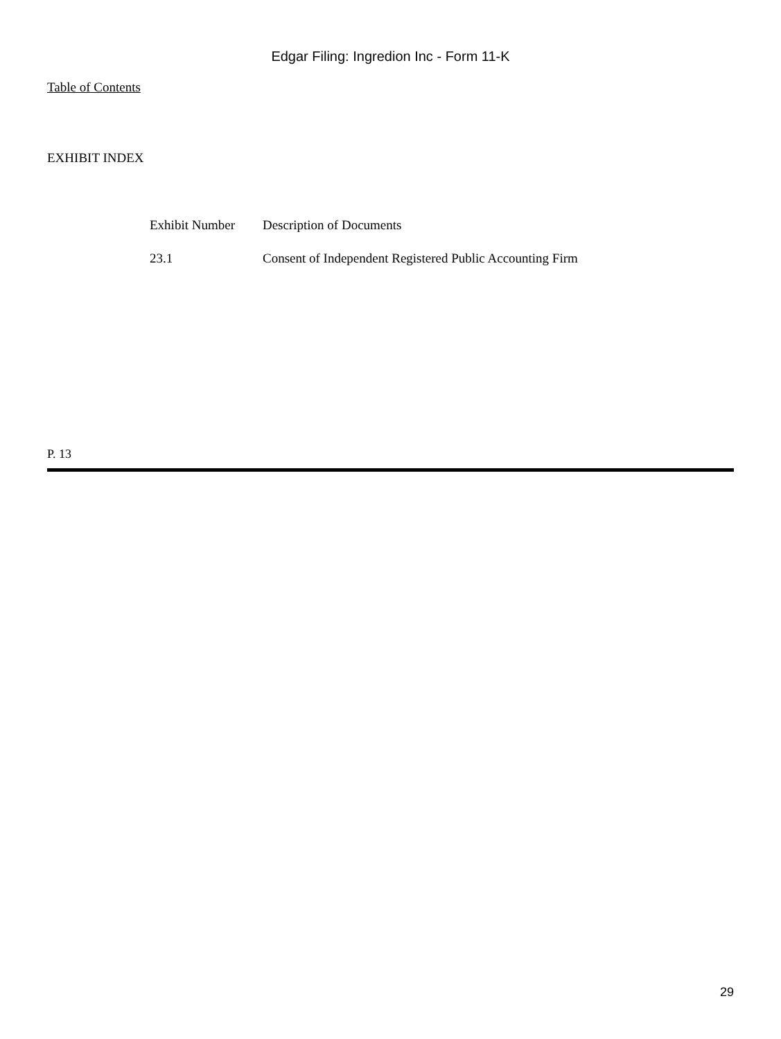Edgar Filing: Ingredion Inc - Form 11-K
Table of Contents
EXHIBIT INDEX
| Exhibit Number | Description of Documents |
| --- | --- |
| 23.1 | Consent of Independent Registered Public Accounting Firm |
P. 13
29